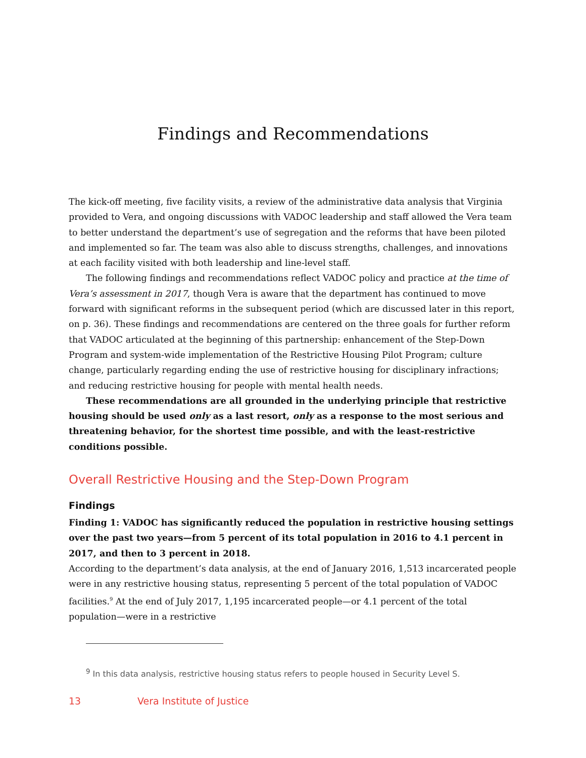Findings and Recommendations
The kick-off meeting, five facility visits, a review of the administrative data analysis that Virginia provided to Vera, and ongoing discussions with VADOC leadership and staff allowed the Vera team to better understand the department’s use of segregation and the reforms that have been piloted and implemented so far. The team was also able to discuss strengths, challenges, and innovations at each facility visited with both leadership and line-level staff.
The following findings and recommendations reflect VADOC policy and practice at the time of Vera’s assessment in 2017, though Vera is aware that the department has continued to move forward with significant reforms in the subsequent period (which are discussed later in this report, on p. 36). These findings and recommendations are centered on the three goals for further reform that VADOC articulated at the beginning of this partnership: enhancement of the Step-Down Program and system-wide implementation of the Restrictive Housing Pilot Program; culture change, particularly regarding ending the use of restrictive housing for disciplinary infractions; and reducing restrictive housing for people with mental health needs.
These recommendations are all grounded in the underlying principle that restrictive housing should be used only as a last resort, only as a response to the most serious and threatening behavior, for the shortest time possible, and with the least-restrictive conditions possible.
Overall Restrictive Housing and the Step-Down Program
Findings
Finding 1: VADOC has significantly reduced the population in restrictive housing settings over the past two years—from 5 percent of its total population in 2016 to 4.1 percent in 2017, and then to 3 percent in 2018.
According to the department’s data analysis, at the end of January 2016, 1,513 incarcerated people were in any restrictive housing status, representing 5 percent of the total population of VADOC facilities.<sup>9</sup> At the end of July 2017, 1,195 incarcerated people—or 4.1 percent of the total population—were in a restrictive
<sup>9</sup> In this data analysis, restrictive housing status refers to people housed in Security Level S.
13 Vera Institute of Justice